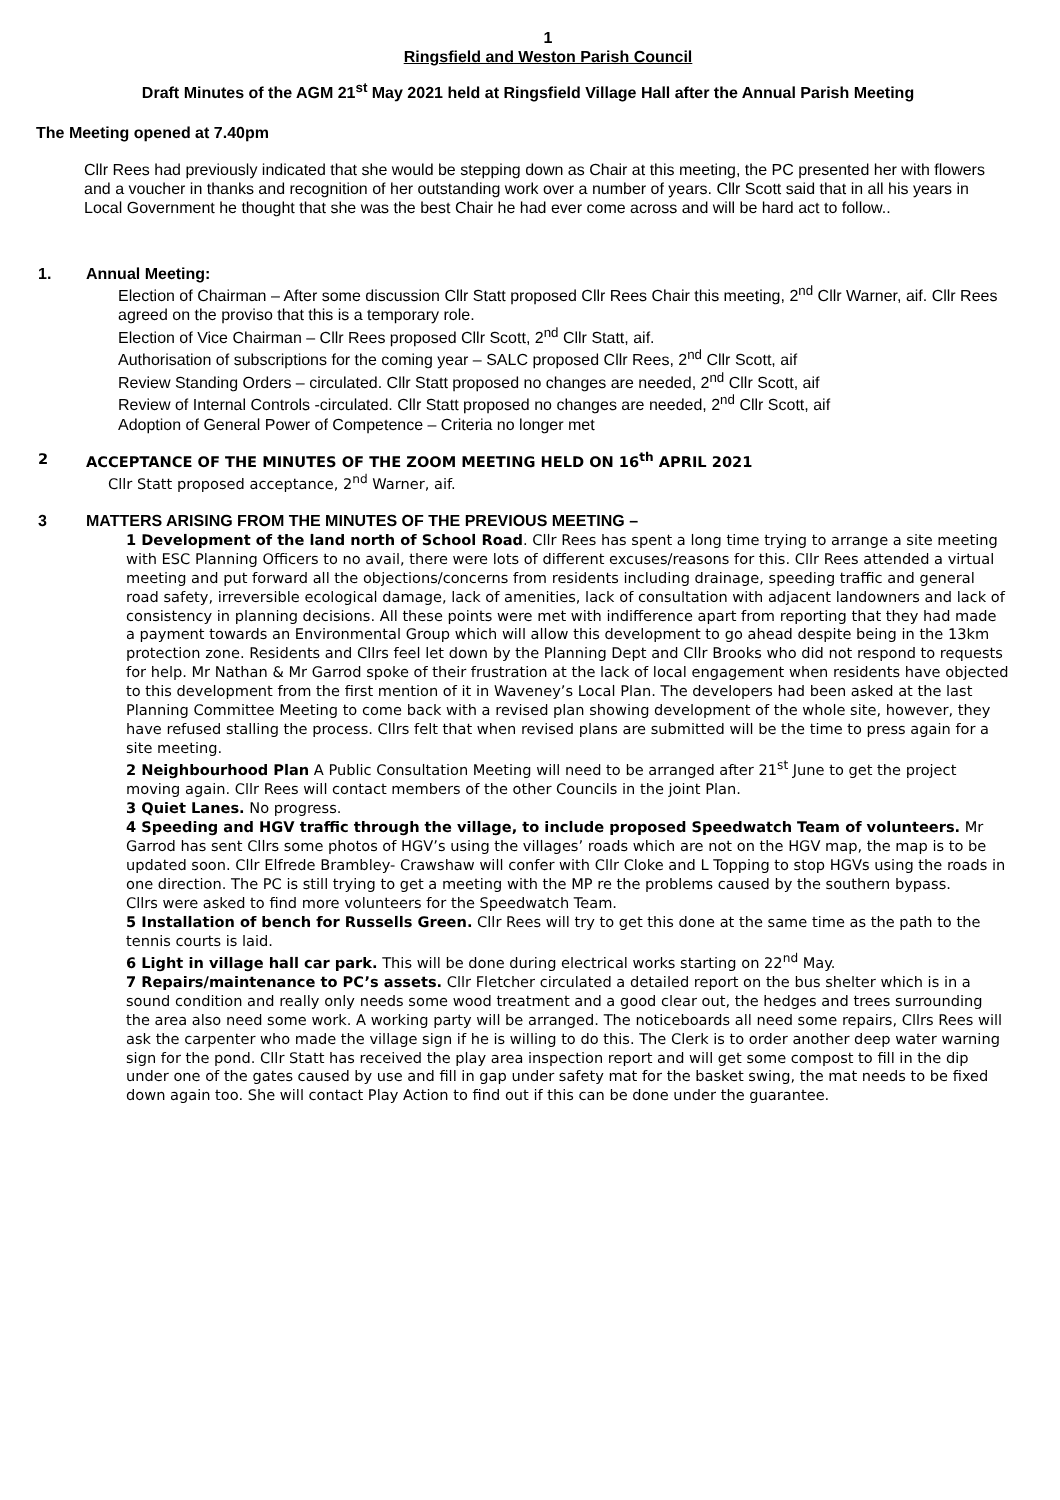1
Ringsfield and Weston Parish Council
Draft Minutes of the AGM 21<sup>st</sup> May 2021 held at Ringsfield Village Hall after the Annual Parish Meeting
The Meeting opened at 7.40pm
Cllr Rees had previously indicated that she would be stepping down as Chair at this meeting, the PC presented her with flowers and a voucher in thanks and recognition of her outstanding work over a number of years. Cllr Scott said that in all his years in Local Government he thought that she was the best Chair he had ever come across and will be hard act to follow..
1. Annual Meeting:
Election of Chairman – After some discussion Cllr Statt proposed Cllr Rees Chair this meeting, 2<sup>nd</sup> Cllr Warner, aif. Cllr Rees agreed on the proviso that this is a temporary role.
Election of Vice Chairman – Cllr Rees proposed Cllr Scott, 2<sup>nd</sup> Cllr Statt, aif.
Authorisation of subscriptions for the coming year – SALC proposed Cllr Rees, 2<sup>nd</sup> Cllr Scott, aif
Review Standing Orders – circulated. Cllr Statt proposed no changes are needed, 2<sup>nd</sup> Cllr Scott, aif
Review of Internal Controls -circulated. Cllr Statt proposed no changes are needed, 2<sup>nd</sup> Cllr Scott, aif
Adoption of General Power of Competence – Criteria no longer met
2 ACCEPTANCE OF THE MINUTES OF THE ZOOM MEETING HELD ON 16<sup>th</sup> APRIL 2021
Cllr Statt proposed acceptance, 2<sup>nd</sup> Warner, aif.
3 MATTERS ARISING FROM THE MINUTES OF THE PREVIOUS MEETING –
1 Development of the land north of School Road. Cllr Rees has spent a long time trying to arrange a site meeting with ESC Planning Officers to no avail, there were lots of different excuses/reasons for this. Cllr Rees attended a virtual meeting and put forward all the objections/concerns from residents including drainage, speeding traffic and general road safety, irreversible ecological damage, lack of amenities, lack of consultation with adjacent landowners and lack of consistency in planning decisions. All these points were met with indifference apart from reporting that they had made a payment towards an Environmental Group which will allow this development to go ahead despite being in the 13km protection zone. Residents and Cllrs feel let down by the Planning Dept and Cllr Brooks who did not respond to requests for help. Mr Nathan & Mr Garrod spoke of their frustration at the lack of local engagement when residents have objected to this development from the first mention of it in Waveney’s Local Plan. The developers had been asked at the last Planning Committee Meeting to come back with a revised plan showing development of the whole site, however, they have refused stalling the process. Cllrs felt that when revised plans are submitted will be the time to press again for a site meeting.
2 Neighbourhood Plan A Public Consultation Meeting will need to be arranged after 21<sup>st</sup> June to get the project moving again. Cllr Rees will contact members of the other Councils in the joint Plan.
3 Quiet Lanes. No progress.
4 Speeding and HGV traffic through the village, to include proposed Speedwatch Team of volunteers. Mr Garrod has sent Cllrs some photos of HGV’s using the villages’ roads which are not on the HGV map, the map is to be updated soon. Cllr Elfrede Brambley- Crawshaw will confer with Cllr Cloke and L Topping to stop HGVs using the roads in one direction. The PC is still trying to get a meeting with the MP re the problems caused by the southern bypass.
Cllrs were asked to find more volunteers for the Speedwatch Team.
5 Installation of bench for Russells Green. Cllr Rees will try to get this done at the same time as the path to the tennis courts is laid.
6 Light in village hall car park. This will be done during electrical works starting on 22<sup>nd</sup> May.
7 Repairs/maintenance to PC’s assets. Cllr Fletcher circulated a detailed report on the bus shelter which is in a sound condition and really only needs some wood treatment and a good clear out, the hedges and trees surrounding the area also need some work. A working party will be arranged. The noticeboards all need some repairs, Cllrs Rees will ask the carpenter who made the village sign if he is willing to do this. The Clerk is to order another deep water warning sign for the pond. Cllr Statt has received the play area inspection report and will get some compost to fill in the dip under one of the gates caused by use and fill in gap under safety mat for the basket swing, the mat needs to be fixed down again too. She will contact Play Action to find out if this can be done under the guarantee.